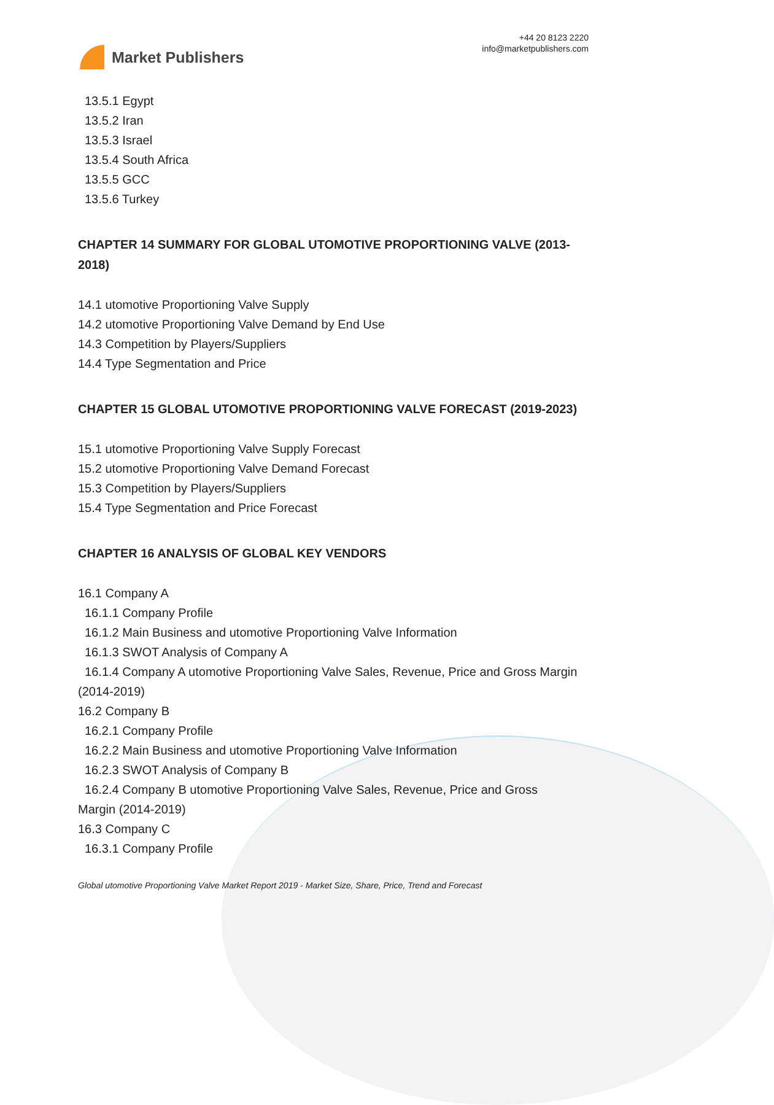Market Publishers
+44 20 8123 2220
info@marketpublishers.com
13.5.1 Egypt
13.5.2 Iran
13.5.3 Israel
13.5.4 South Africa
13.5.5 GCC
13.5.6 Turkey
CHAPTER 14 SUMMARY FOR GLOBAL UTOMOTIVE PROPORTIONING VALVE (2013-2018)
14.1 utomotive Proportioning Valve Supply
14.2 utomotive Proportioning Valve Demand by End Use
14.3 Competition by Players/Suppliers
14.4 Type Segmentation and Price
CHAPTER 15 GLOBAL UTOMOTIVE PROPORTIONING VALVE FORECAST (2019-2023)
15.1 utomotive Proportioning Valve Supply Forecast
15.2 utomotive Proportioning Valve Demand Forecast
15.3 Competition by Players/Suppliers
15.4 Type Segmentation and Price Forecast
CHAPTER 16 ANALYSIS OF GLOBAL KEY VENDORS
16.1 Company A
16.1.1 Company Profile
16.1.2 Main Business and utomotive Proportioning Valve Information
16.1.3 SWOT Analysis of Company A
16.1.4 Company A utomotive Proportioning Valve Sales, Revenue, Price and Gross Margin (2014-2019)
16.2 Company B
16.2.1 Company Profile
16.2.2 Main Business and utomotive Proportioning Valve Information
16.2.3 SWOT Analysis of Company B
16.2.4 Company B utomotive Proportioning Valve Sales, Revenue, Price and Gross Margin (2014-2019)
16.3 Company C
16.3.1 Company Profile
Global utomotive Proportioning Valve Market Report 2019 - Market Size, Share, Price, Trend and Forecast